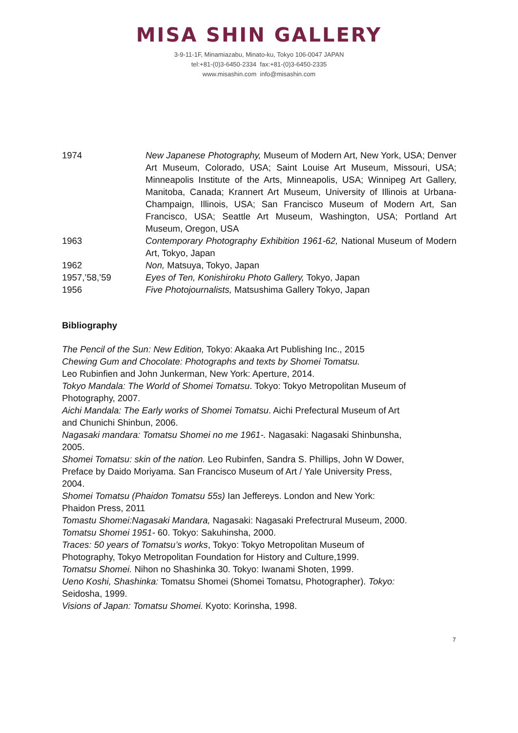MISA SHIN GALLERY
3-9-11-1F, Minamiazabu, Minato-ku, Tokyo 106-0047 JAPAN
tel:+81-(0)3-6450-2334 fax:+81-(0)3-6450-2335
www.misashin.com info@misashin.com
1974 New Japanese Photography, Museum of Modern Art, New York, USA; Denver Art Museum, Colorado, USA; Saint Louise Art Museum, Missouri, USA; Minneapolis Institute of the Arts, Minneapolis, USA; Winnipeg Art Gallery, Manitoba, Canada; Krannert Art Museum, University of Illinois at Urbana- Champaign, Illinois, USA; San Francisco Museum of Modern Art, San Francisco, USA; Seattle Art Museum, Washington, USA; Portland Art Museum, Oregon, USA
1963 Contemporary Photography Exhibition 1961-62, National Museum of Modern Art, Tokyo, Japan
1962 Non, Matsuya, Tokyo, Japan
1957,’58,’59 Eyes of Ten, Konishiroku Photo Gallery, Tokyo, Japan
1956 Five Photojournalists, Matsushima Gallery Tokyo, Japan
Bibliography
The Pencil of the Sun: New Edition, Tokyo: Akaaka Art Publishing Inc., 2015
Chewing Gum and Chocolate: Photographs and texts by Shomei Tomatsu.
Leo Rubinfien and John Junkerman, New York: Aperture, 2014.
Tokyo Mandala: The World of Shomei Tomatsu. Tokyo: Tokyo Metropolitan Museum of Photography, 2007.
Aichi Mandala: The Early works of Shomei Tomatsu. Aichi Prefectural Museum of Art and Chunichi Shinbun, 2006.
Nagasaki mandara: Tomatsu Shomei no me 1961-. Nagasaki: Nagasaki Shinbunsha, 2005.
Shomei Tomatsu: skin of the nation. Leo Rubinfen, Sandra S. Phillips, John W Dower, Preface by Daido Moriyama. San Francisco Museum of Art / Yale University Press, 2004.
Shomei Tomatsu (Phaidon Tomatsu 55s) Ian Jeffereys. London and New York: Phaidon Press, 2011
Tomastu Shomei:Nagasaki Mandara, Nagasaki: Nagasaki Prefectrural Museum, 2000.
Tomatsu Shomei 1951- 60. Tokyo: Sakuhinsha, 2000.
Traces: 50 years of Tomatsu’s works, Tokyo: Tokyo Metropolitan Museum of Photography, Tokyo Metropolitan Foundation for History and Culture,1999.
Tomatsu Shomei. Nihon no Shashinka 30. Tokyo: Iwanami Shoten, 1999.
Ueno Koshi, Shashinka: Tomatsu Shomei (Shomei Tomatsu, Photographer). Tokyo: Seidosha, 1999.
Visions of Japan: Tomatsu Shomei. Kyoto: Korinsha, 1998.
7